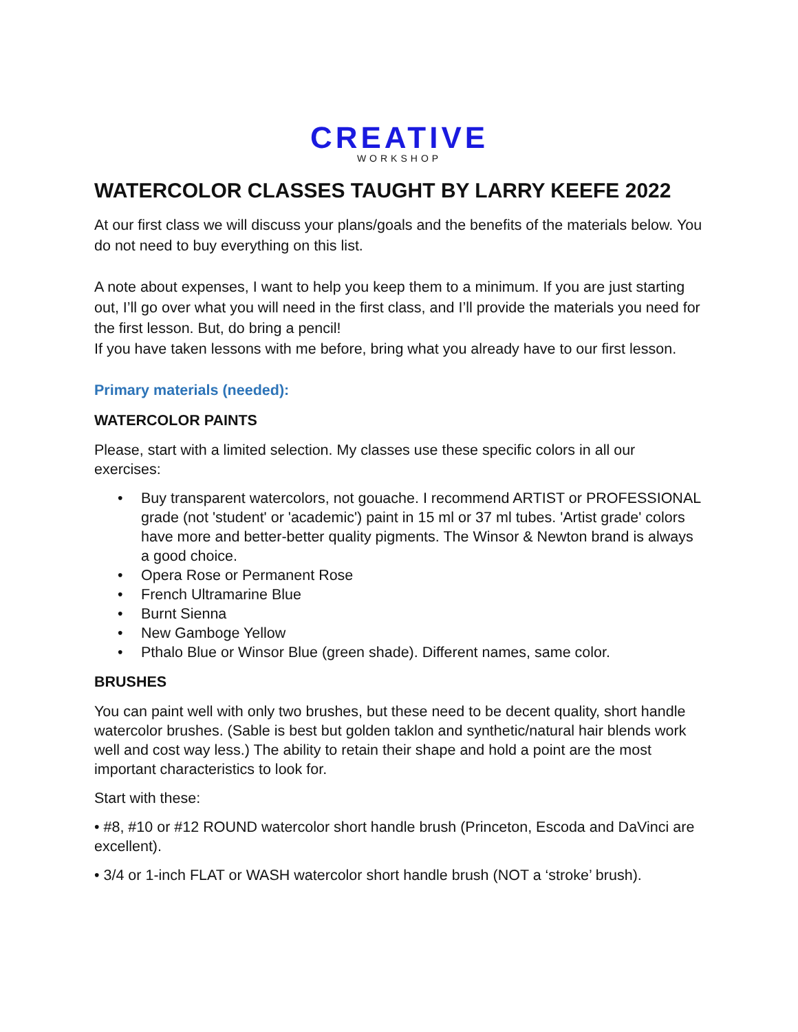CREATIVE
WORKSHOP
WATERCOLOR CLASSES TAUGHT BY LARRY KEEFE 2022
At our first class we will discuss your plans/goals and the benefits of the materials below. You do not need to buy everything on this list.
A note about expenses, I want to help you keep them to a minimum. If you are just starting out, I’ll go over what you will need in the first class, and I’ll provide the materials you need for the first lesson. But, do bring a pencil!
If you have taken lessons with me before, bring what you already have to our first lesson.
Primary materials (needed):
WATERCOLOR PAINTS
Please, start with a limited selection. My classes use these specific colors in all our exercises:
• Buy transparent watercolors, not gouache. I recommend ARTIST or PROFESSIONAL grade (not 'student' or 'academic') paint in 15 ml or 37 ml tubes. 'Artist grade' colors have more and better-better quality pigments. The Winsor & Newton brand is always a good choice.
• Opera Rose or Permanent Rose
• French Ultramarine Blue
• Burnt Sienna
• New Gamboge Yellow
• Pthalo Blue or Winsor Blue (green shade). Different names, same color.
BRUSHES
You can paint well with only two brushes, but these need to be decent quality, short handle watercolor brushes. (Sable is best but golden taklon and synthetic/natural hair blends work well and cost way less.) The ability to retain their shape and hold a point are the most important characteristics to look for.
Start with these:
• #8, #10 or #12 ROUND watercolor short handle brush (Princeton, Escoda and DaVinci are excellent).
• 3/4 or 1-inch FLAT or WASH watercolor short handle brush (NOT a ‘stroke’ brush).